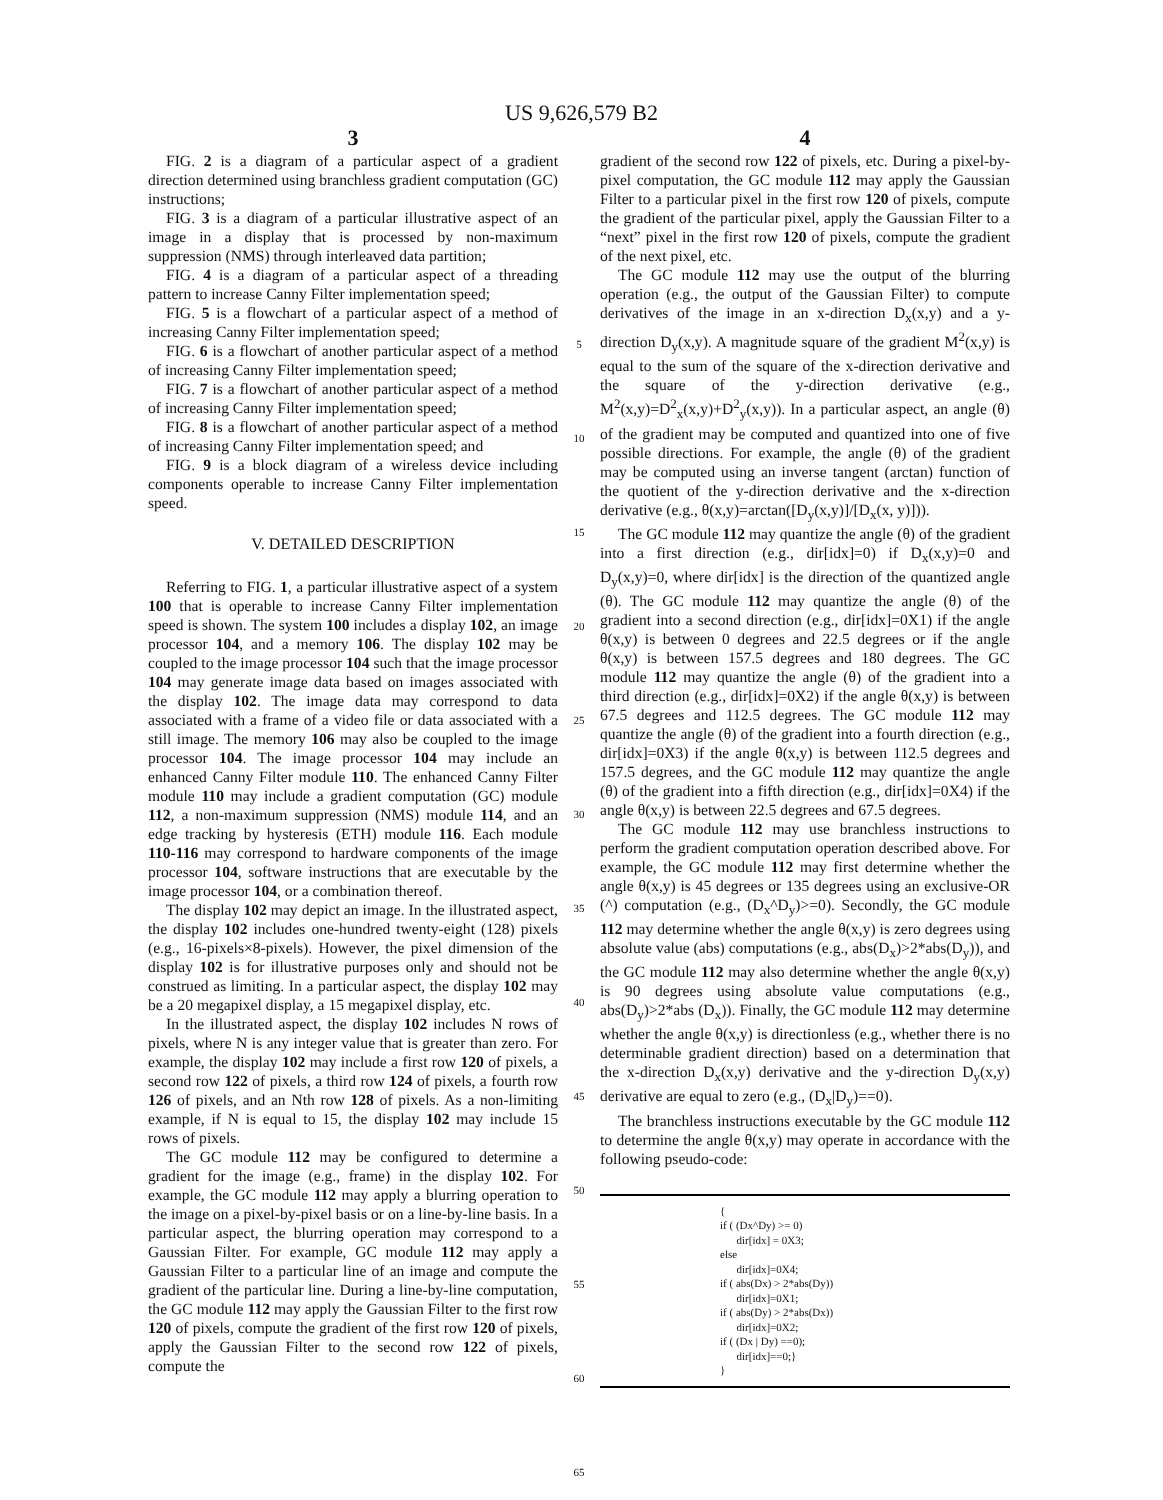US 9,626,579 B2
3
FIG. 2 is a diagram of a particular aspect of a gradient direction determined using branchless gradient computation (GC) instructions;
FIG. 3 is a diagram of a particular illustrative aspect of an image in a display that is processed by non-maximum suppression (NMS) through interleaved data partition;
FIG. 4 is a diagram of a particular aspect of a threading pattern to increase Canny Filter implementation speed;
FIG. 5 is a flowchart of a particular aspect of a method of increasing Canny Filter implementation speed;
FIG. 6 is a flowchart of another particular aspect of a method of increasing Canny Filter implementation speed;
FIG. 7 is a flowchart of another particular aspect of a method of increasing Canny Filter implementation speed;
FIG. 8 is a flowchart of another particular aspect of a method of increasing Canny Filter implementation speed; and
FIG. 9 is a block diagram of a wireless device including components operable to increase Canny Filter implementation speed.
V. DETAILED DESCRIPTION
Referring to FIG. 1, a particular illustrative aspect of a system 100 that is operable to increase Canny Filter implementation speed is shown. The system 100 includes a display 102, an image processor 104, and a memory 106. The display 102 may be coupled to the image processor 104 such that the image processor 104 may generate image data based on images associated with the display 102. The image data may correspond to data associated with a frame of a video file or data associated with a still image. The memory 106 may also be coupled to the image processor 104. The image processor 104 may include an enhanced Canny Filter module 110. The enhanced Canny Filter module 110 may include a gradient computation (GC) module 112, a non-maximum suppression (NMS) module 114, and an edge tracking by hysteresis (ETH) module 116. Each module 110-116 may correspond to hardware components of the image processor 104, software instructions that are executable by the image processor 104, or a combination thereof.
The display 102 may depict an image. In the illustrated aspect, the display 102 includes one-hundred twenty-eight (128) pixels (e.g., 16-pixels×8-pixels). However, the pixel dimension of the display 102 is for illustrative purposes only and should not be construed as limiting. In a particular aspect, the display 102 may be a 20 megapixel display, a 15 megapixel display, etc.
In the illustrated aspect, the display 102 includes N rows of pixels, where N is any integer value that is greater than zero. For example, the display 102 may include a first row 120 of pixels, a second row 122 of pixels, a third row 124 of pixels, a fourth row 126 of pixels, and an Nth row 128 of pixels. As a non-limiting example, if N is equal to 15, the display 102 may include 15 rows of pixels.
The GC module 112 may be configured to determine a gradient for the image (e.g., frame) in the display 102. For example, the GC module 112 may apply a blurring operation to the image on a pixel-by-pixel basis or on a line-by-line basis. In a particular aspect, the blurring operation may correspond to a Gaussian Filter. For example, GC module 112 may apply a Gaussian Filter to a particular line of an image and compute the gradient of the particular line. During a line-by-line computation, the GC module 112 may apply the Gaussian Filter to the first row 120 of pixels, compute the gradient of the first row 120 of pixels, apply the Gaussian Filter to the second row 122 of pixels, compute the
5
10
15
20
25
30
35
40
45
50
55
60
65
4
gradient of the second row 122 of pixels, etc. During a pixel-by-pixel computation, the GC module 112 may apply the Gaussian Filter to a particular pixel in the first row 120 of pixels, compute the gradient of the particular pixel, apply the Gaussian Filter to a “next” pixel in the first row 120 of pixels, compute the gradient of the next pixel, etc.
The GC module 112 may use the output of the blurring operation (e.g., the output of the Gaussian Filter) to compute derivatives of the image in an x-direction D<sub>x</sub>(x,y) and a y-direction D<sub>y</sub>(x,y). A magnitude square of the gradient M<sup>2</sup>(x,y) is equal to the sum of the square of the x-direction derivative and the square of the y-direction derivative (e.g., M<sup>2</sup>(x,y)=D<sup>2</sup><sub>x</sub>(x,y)+D<sup>2</sup><sub>y</sub>(x,y)). In a particular aspect, an angle (θ) of the gradient may be computed and quantized into one of five possible directions. For example, the angle (θ) of the gradient may be computed using an inverse tangent (arctan) function of the quotient of the y-direction derivative and the x-direction derivative (e.g., θ(x,y)=arctan([D<sub>y</sub>(x,y)]/[D<sub>x</sub>(x, y)])).
The GC module 112 may quantize the angle (θ) of the gradient into a first direction (e.g., dir[idx]=0) if D<sub>x</sub>(x,y)=0 and D<sub>y</sub>(x,y)=0, where dir[idx] is the direction of the quantized angle (θ). The GC module 112 may quantize the angle (θ) of the gradient into a second direction (e.g., dir[idx]=0X1) if the angle θ(x,y) is between 0 degrees and 22.5 degrees or if the angle θ(x,y) is between 157.5 degrees and 180 degrees. The GC module 112 may quantize the angle (θ) of the gradient into a third direction (e.g., dir[idx]=0X2) if the angle θ(x,y) is between 67.5 degrees and 112.5 degrees. The GC module 112 may quantize the angle (θ) of the gradient into a fourth direction (e.g., dir[idx]=0X3) if the angle θ(x,y) is between 112.5 degrees and 157.5 degrees, and the GC module 112 may quantize the angle (θ) of the gradient into a fifth direction (e.g., dir[idx]=0X4) if the angle θ(x,y) is between 22.5 degrees and 67.5 degrees.
The GC module 112 may use branchless instructions to perform the gradient computation operation described above. For example, the GC module 112 may first determine whether the angle θ(x,y) is 45 degrees or 135 degrees using an exclusive-OR (^) computation (e.g., (D<sub>x</sub>^D<sub>y</sub>)>=0). Secondly, the GC module 112 may determine whether the angle θ(x,y) is zero degrees using absolute value (abs) computations (e.g., abs(D<sub>x</sub>)>2*abs(D<sub>y</sub>)), and the GC module 112 may also determine whether the angle θ(x,y) is 90 degrees using absolute value computations (e.g., abs(D<sub>y</sub>)>2*abs (D<sub>x</sub>)). Finally, the GC module 112 may determine whether the angle θ(x,y) is directionless (e.g., whether there is no determinable gradient direction) based on a determination that the x-direction D<sub>x</sub>(x,y) derivative and the y-direction D<sub>y</sub>(x,y) derivative are equal to zero (e.g., (D<sub>x</sub>|D<sub>y</sub>)==0).
The branchless instructions executable by the GC module 112 to determine the angle θ(x,y) may operate in accordance with the following pseudo-code:
{
if ( (Dx^Dy) >= 0)
      dir[idx] = 0X3;
else
      dir[idx]=0X4;
if ( abs(Dx) > 2*abs(Dy))
      dir[idx]=0X1;
if ( abs(Dy) > 2*abs(Dx))
      dir[idx]=0X2;
if ( (Dx | Dy) ==0);
      dir[idx]==0;}
}